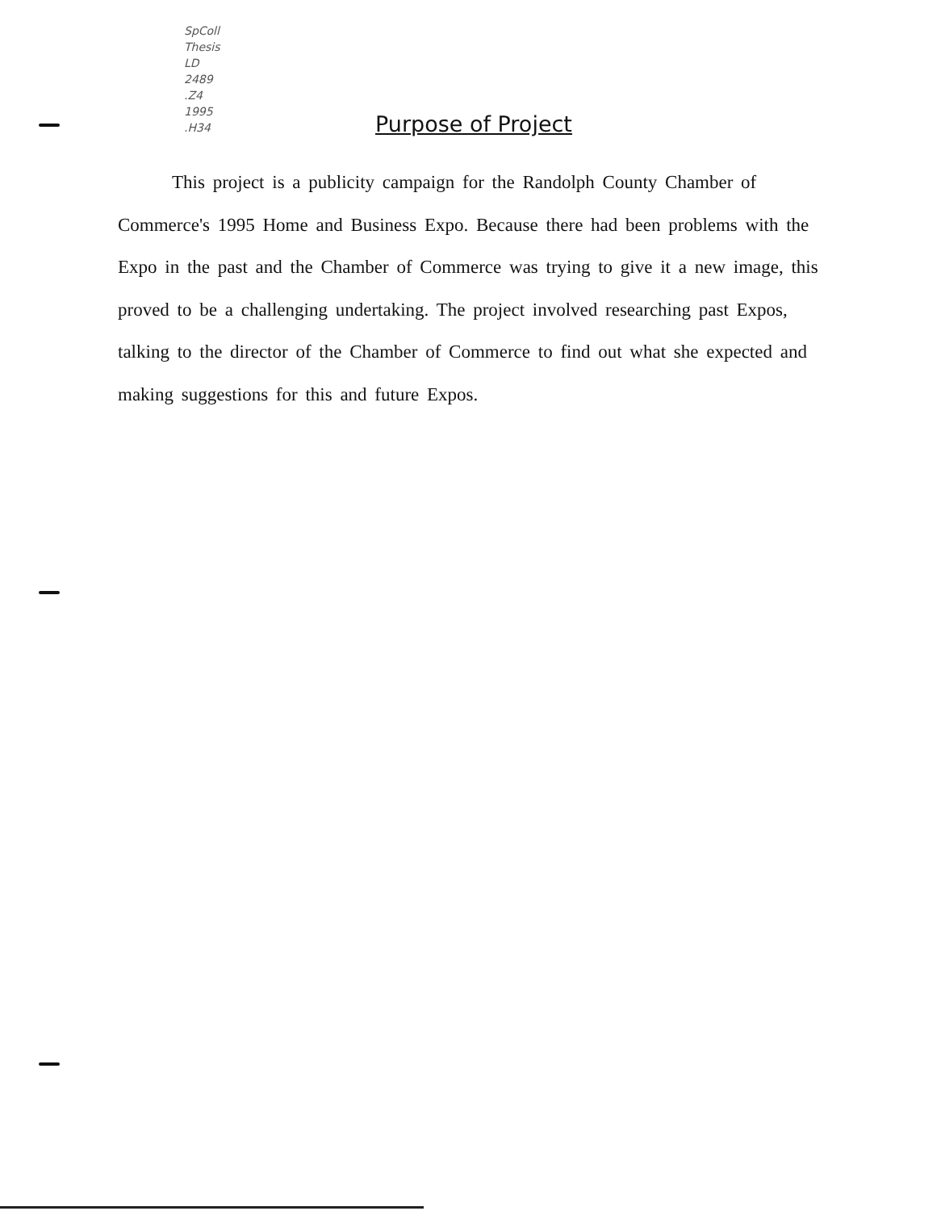SpColl
Thesis
LD
2489
.Z4
1995
.H34
Purpose of Project
This project is a publicity campaign for the Randolph County Chamber of Commerce's 1995 Home and Business Expo. Because there had been problems with the Expo in the past and the Chamber of Commerce was trying to give it a new image, this proved to be a challenging undertaking. The project involved researching past Expos, talking to the director of the Chamber of Commerce to find out what she expected and making suggestions for this and future Expos.